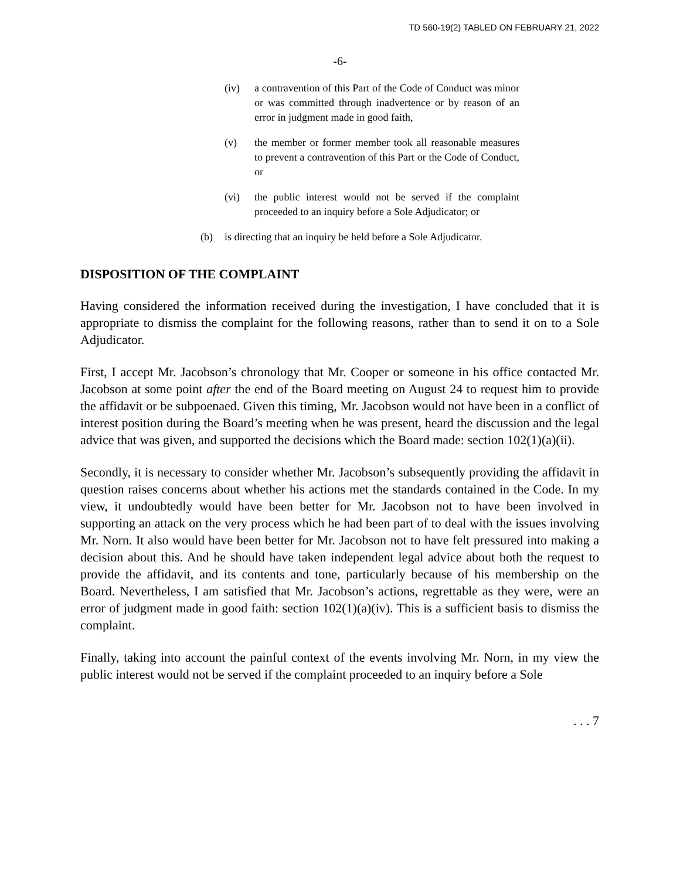TD 560-19(2) TABLED ON FEBRUARY 21, 2022
-6-
(iv) a contravention of this Part of the Code of Conduct was minor or was committed through inadvertence or by reason of an error in judgment made in good faith,
(v) the member or former member took all reasonable measures to prevent a contravention of this Part or the Code of Conduct, or
(vi) the public interest would not be served if the complaint proceeded to an inquiry before a Sole Adjudicator; or
(b) is directing that an inquiry be held before a Sole Adjudicator.
DISPOSITION OF THE COMPLAINT
Having considered the information received during the investigation, I have concluded that it is appropriate to dismiss the complaint for the following reasons, rather than to send it on to a Sole Adjudicator.
First, I accept Mr. Jacobson’s chronology that Mr. Cooper or someone in his office contacted Mr. Jacobson at some point after the end of the Board meeting on August 24 to request him to provide the affidavit or be subpoenaed. Given this timing, Mr. Jacobson would not have been in a conflict of interest position during the Board’s meeting when he was present, heard the discussion and the legal advice that was given, and supported the decisions which the Board made: section 102(1)(a)(ii).
Secondly, it is necessary to consider whether Mr. Jacobson’s subsequently providing the affidavit in question raises concerns about whether his actions met the standards contained in the Code. In my view, it undoubtedly would have been better for Mr. Jacobson not to have been involved in supporting an attack on the very process which he had been part of to deal with the issues involving Mr. Norn. It also would have been better for Mr. Jacobson not to have felt pressured into making a decision about this. And he should have taken independent legal advice about both the request to provide the affidavit, and its contents and tone, particularly because of his membership on the Board. Nevertheless, I am satisfied that Mr. Jacobson’s actions, regrettable as they were, were an error of judgment made in good faith: section 102(1)(a)(iv). This is a sufficient basis to dismiss the complaint.
Finally, taking into account the painful context of the events involving Mr. Norn, in my view the public interest would not be served if the complaint proceeded to an inquiry before a Sole
. . . 7